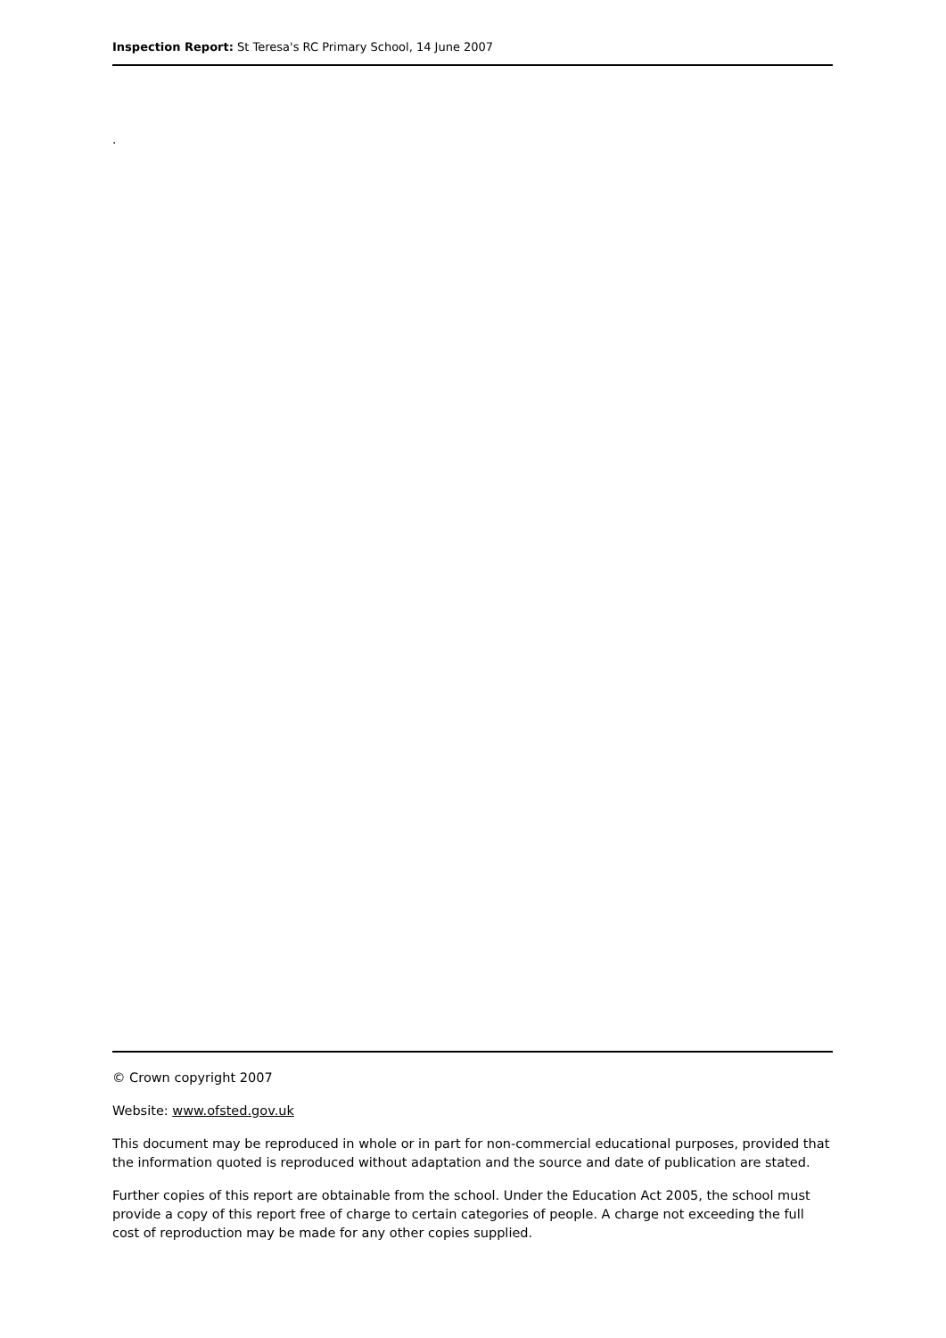Inspection Report: St Teresa's RC Primary School, 14 June 2007
.
© Crown copyright 2007
Website: www.ofsted.gov.uk
This document may be reproduced in whole or in part for non-commercial educational purposes, provided that the information quoted is reproduced without adaptation and the source and date of publication are stated.
Further copies of this report are obtainable from the school. Under the Education Act 2005, the school must provide a copy of this report free of charge to certain categories of people. A charge not exceeding the full cost of reproduction may be made for any other copies supplied.